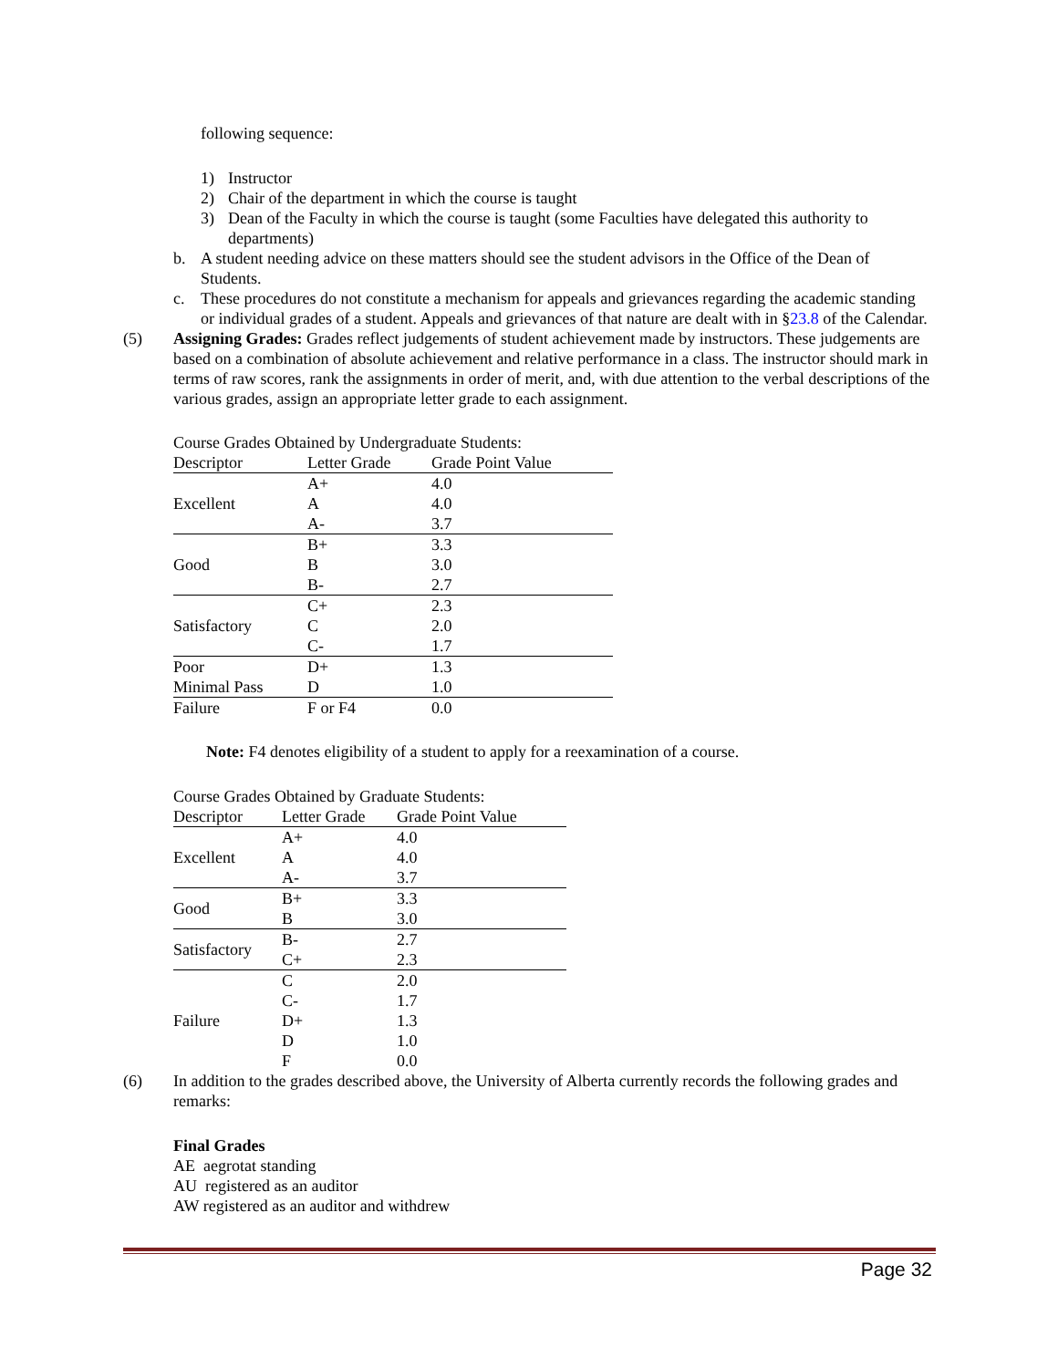following sequence:
1) Instructor
2) Chair of the department in which the course is taught
3) Dean of the Faculty in which the course is taught (some Faculties have delegated this authority to departments)
b. A student needing advice on these matters should see the student advisors in the Office of the Dean of Students.
c. These procedures do not constitute a mechanism for appeals and grievances regarding the academic standing or individual grades of a student. Appeals and grievances of that nature are dealt with in §23.8 of the Calendar.
(5) Assigning Grades: Grades reflect judgements of student achievement made by instructors. These judgements are based on a combination of absolute achievement and relative performance in a class. The instructor should mark in terms of raw scores, rank the assignments in order of merit, and, with due attention to the verbal descriptions of the various grades, assign an appropriate letter grade to each assignment.
| Course Grades Obtained by Undergraduate Students: | | |
| Descriptor | Letter Grade | Grade Point Value |
| Excellent | A+ | 4.0 |
| | A | 4.0 |
| | A- | 3.7 |
| Good | B+ | 3.3 |
| | B | 3.0 |
| | B- | 2.7 |
| Satisfactory | C+ | 2.3 |
| | C | 2.0 |
| | C- | 1.7 |
| Poor | D+ | 1.3 |
| Minimal Pass | D | 1.0 |
| Failure | F or F4 | 0.0 |
Note: F4 denotes eligibility of a student to apply for a reexamination of a course.
| Course Grades Obtained by Graduate Students: | | |
| Descriptor | Letter Grade | Grade Point Value |
| Excellent | A+ | 4.0 |
| | A | 4.0 |
| | A- | 3.7 |
| Good | B+ | 3.3 |
| | B | 3.0 |
| Satisfactory | B- | 2.7 |
| | C+ | 2.3 |
| Failure | C | 2.0 |
| | C- | 1.7 |
| | D+ | 1.3 |
| | D | 1.0 |
| | F | 0.0 |
(6) In addition to the grades described above, the University of Alberta currently records the following grades and remarks:
Final Grades
AE aegrotat standing
AU registered as an auditor
AW registered as an auditor and withdrew
Page 32